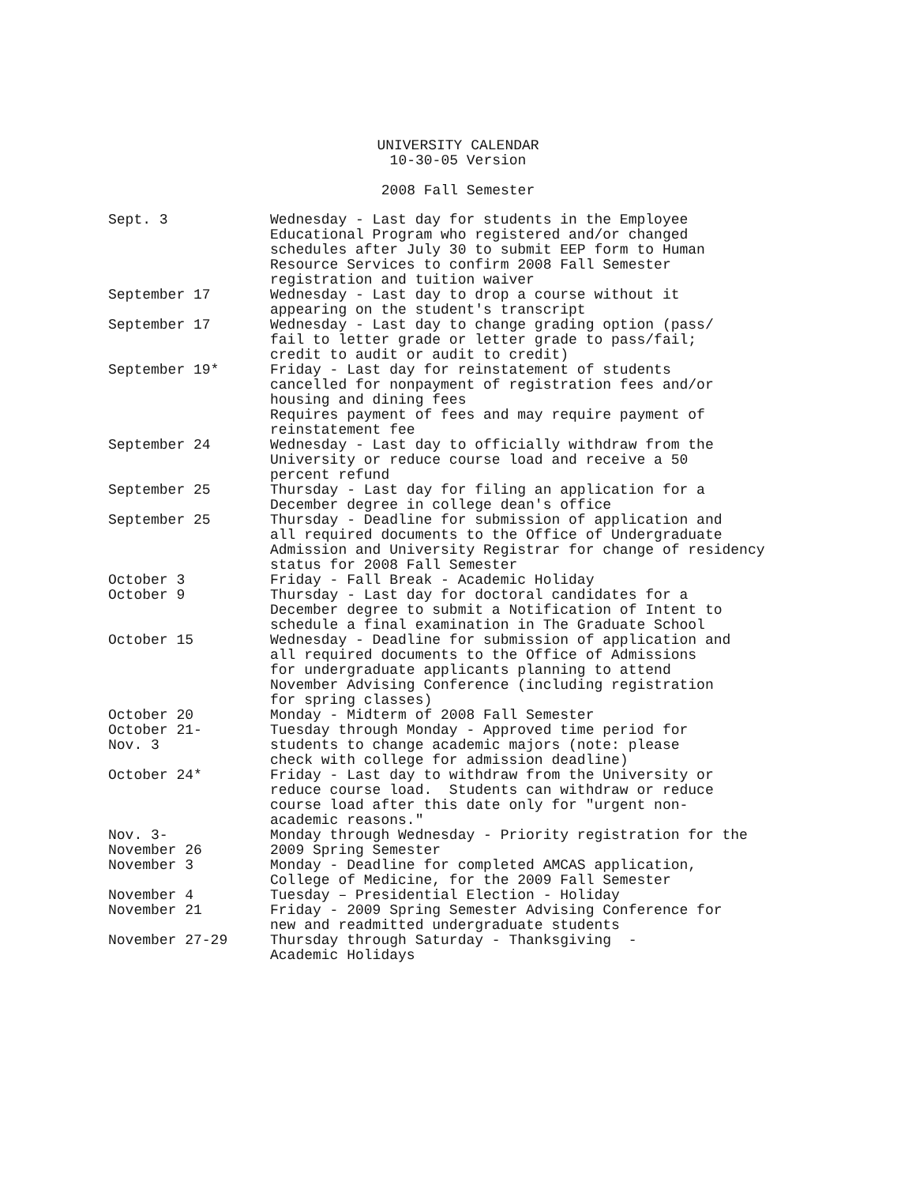UNIVERSITY CALENDAR
10-30-05 Version
2008 Fall Semester
| Sept. 3 | Wednesday - Last day for students in the Employee Educational Program who registered and/or changed schedules after July 30 to submit EEP form to Human Resource Services to confirm 2008 Fall Semester registration and tuition waiver |
| September 17 | Wednesday - Last day to drop a course without it appearing on the student's transcript |
| September 17 | Wednesday - Last day to change grading option (pass/ fail to letter grade or letter grade to pass/fail; credit to audit or audit to credit) |
| September 19* | Friday - Last day for reinstatement of students cancelled for nonpayment of registration fees and/or housing and dining fees Requires payment of fees and may require payment of reinstatement fee |
| September 24 | Wednesday - Last day to officially withdraw from the University or reduce course load and receive a 50 percent refund |
| September 25 | Thursday - Last day for filing an application for a December degree in college dean's office |
| September 25 | Thursday - Deadline for submission of application and all required documents to the Office of Undergraduate Admission and University Registrar for change of residency status for 2008 Fall Semester |
| October 3 | Friday - Fall Break - Academic Holiday |
| October 9 | Thursday - Last day for doctoral candidates for a December degree to submit a Notification of Intent to schedule a final examination in The Graduate School |
| October 15 | Wednesday - Deadline for submission of application and all required documents to the Office of Admissions for undergraduate applicants planning to attend November Advising Conference (including registration for spring classes) |
| October 20 | Monday - Midterm of 2008 Fall Semester |
| October 21- Nov. 3 | Tuesday through Monday - Approved time period for students to change academic majors (note: please check with college for admission deadline) |
| October 24* | Friday - Last day to withdraw from the University or reduce course load. Students can withdraw or reduce course load after this date only for "urgent non- academic reasons." |
| Nov. 3- November 26 | Monday through Wednesday - Priority registration for the 2009 Spring Semester |
| November 3 | Monday - Deadline for completed AMCAS application, College of Medicine, for the 2009 Fall Semester |
| November 4 | Tuesday – Presidential Election - Holiday |
| November 21 | Friday - 2009 Spring Semester Advising Conference for new and readmitted undergraduate students |
| November 27-29 | Thursday through Saturday - Thanksgiving - Academic Holidays |